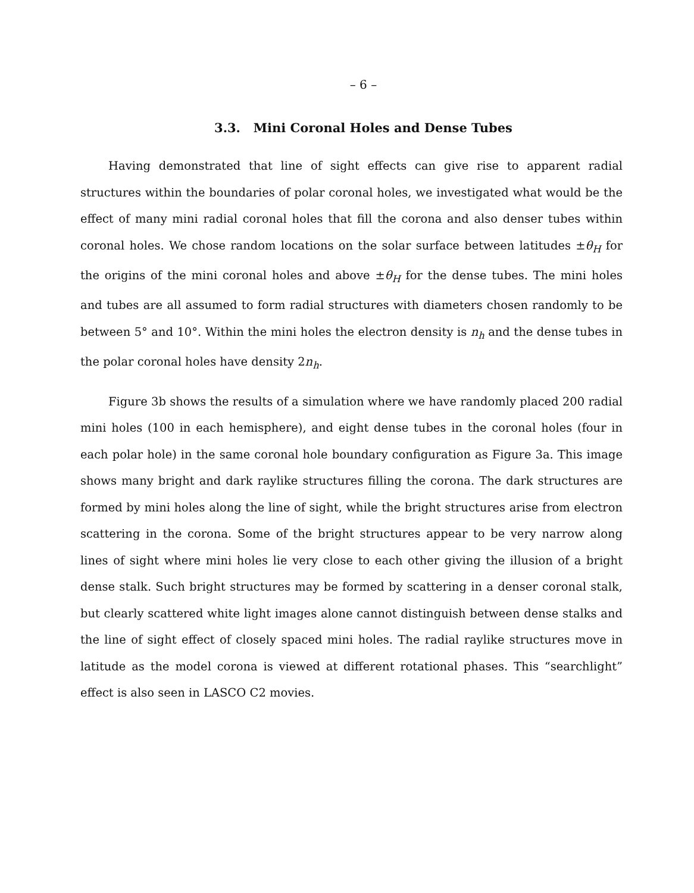– 6 –
3.3. Mini Coronal Holes and Dense Tubes
Having demonstrated that line of sight effects can give rise to apparent radial structures within the boundaries of polar coronal holes, we investigated what would be the effect of many mini radial coronal holes that fill the corona and also denser tubes within coronal holes. We chose random locations on the solar surface between latitudes ±θ<sub>H</sub> for the origins of the mini coronal holes and above ±θ<sub>H</sub> for the dense tubes. The mini holes and tubes are all assumed to form radial structures with diameters chosen randomly to be between 5° and 10°. Within the mini holes the electron density is n<sub>h</sub> and the dense tubes in the polar coronal holes have density 2n<sub>h</sub>.
Figure 3b shows the results of a simulation where we have randomly placed 200 radial mini holes (100 in each hemisphere), and eight dense tubes in the coronal holes (four in each polar hole) in the same coronal hole boundary configuration as Figure 3a. This image shows many bright and dark raylike structures filling the corona. The dark structures are formed by mini holes along the line of sight, while the bright structures arise from electron scattering in the corona. Some of the bright structures appear to be very narrow along lines of sight where mini holes lie very close to each other giving the illusion of a bright dense stalk. Such bright structures may be formed by scattering in a denser coronal stalk, but clearly scattered white light images alone cannot distinguish between dense stalks and the line of sight effect of closely spaced mini holes. The radial raylike structures move in latitude as the model corona is viewed at different rotational phases. This “searchlight” effect is also seen in LASCO C2 movies.